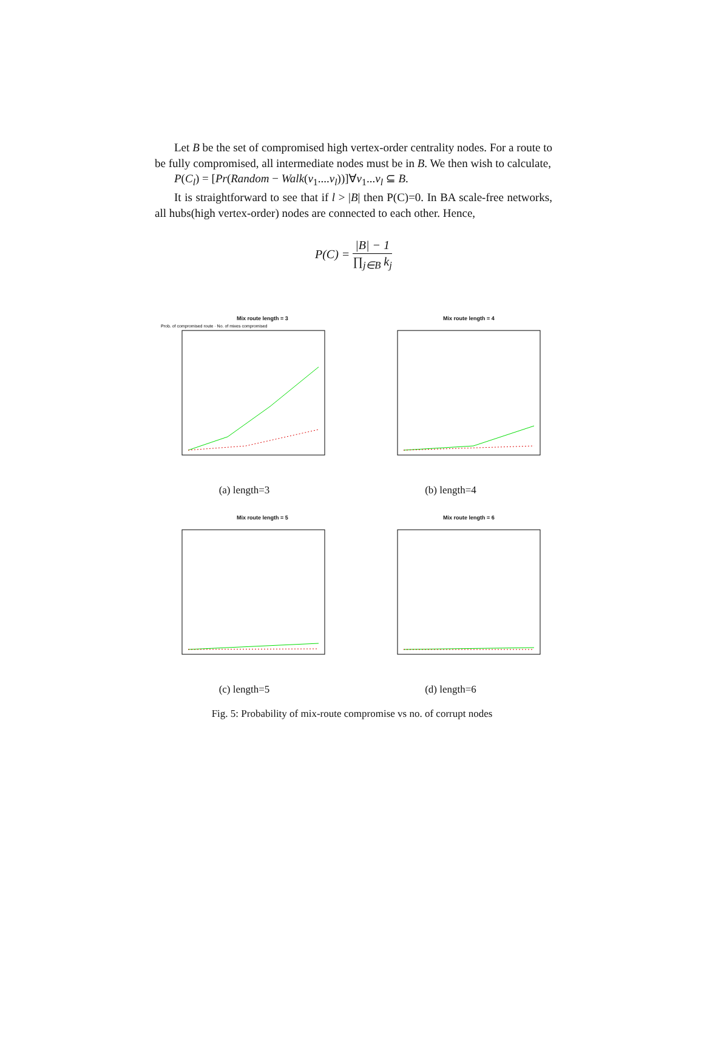Let B be the set of compromised high vertex-order centrality nodes. For a route to be fully compromised, all intermediate nodes must be in B. We then wish to calculate,
P(C<sub>l</sub>) = [Pr(Random − Walk(v<sub>1</sub>....v<sub>l</sub>))]∀v<sub>1</sub>...v<sub>l</sub> ⊆ B.
It is straightforward to see that if l > |B| then P(C)=0. In BA scale-free networks, all hubs(high vertex-order) nodes are connected to each other. Hence,
P(C) = |B| − 1 ∏<sub>j∈B</sub> k<sub>j</sub>
Mix route length = 3
Prob. of compromised route · No. of mixes compromised
(a) length=3
Mix route length = 4
(b) length=4
Mix route length = 5
(c) length=5
Mix route length = 6
(d) length=6
Fig. 5: Probability of mix-route compromise vs no. of corrupt nodes